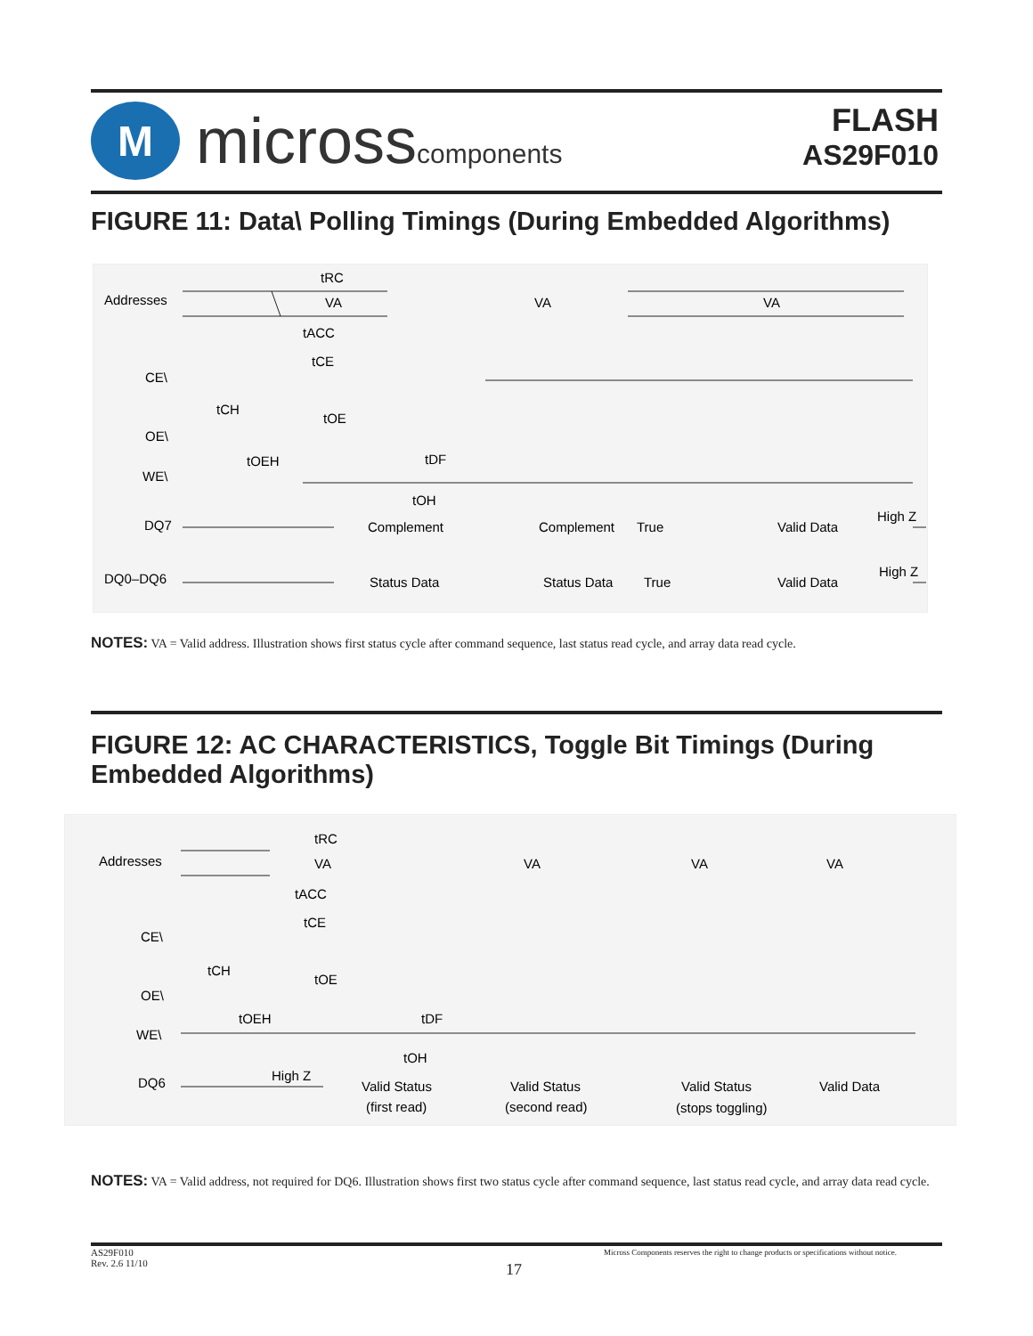M
microsscomponents
FLASH
AS29F010
FIGURE 11: Data\ Polling Timings (During Embedded Algorithms)
Addresses
CE\
OE\
WE\
DQ7
DQ0–DQ6
tRC
VA
VA
VA
tACC
tCE
tCH
tOE
tOEH
tDF
tOH
Complement
Complement
True
Valid Data
High Z
Status Data
Status Data
True
Valid Data
High Z
NOTES: VA = Valid address. Illustration shows first status cycle after command sequence, last status read cycle, and array data read cycle.
FIGURE 12: AC CHARACTERISTICS, Toggle Bit Timings (During Embedded Algorithms)
Addresses
CE\
OE\
WE\
DQ6
tRC
VA
VA
VA
VA
tACC
tCE
tCH
tOE
tOEH
tDF
tOH
High Z
Valid Status
(first read)
Valid Status
(second read)
Valid Status
(stops toggling)
Valid Data
NOTES: VA = Valid address, not required for DQ6. Illustration shows first two status cycle after command sequence, last status read cycle, and array data read cycle.
AS29F010
Rev. 2.6 11/10
17
Micross Components reserves the right to change products or specifications without notice.